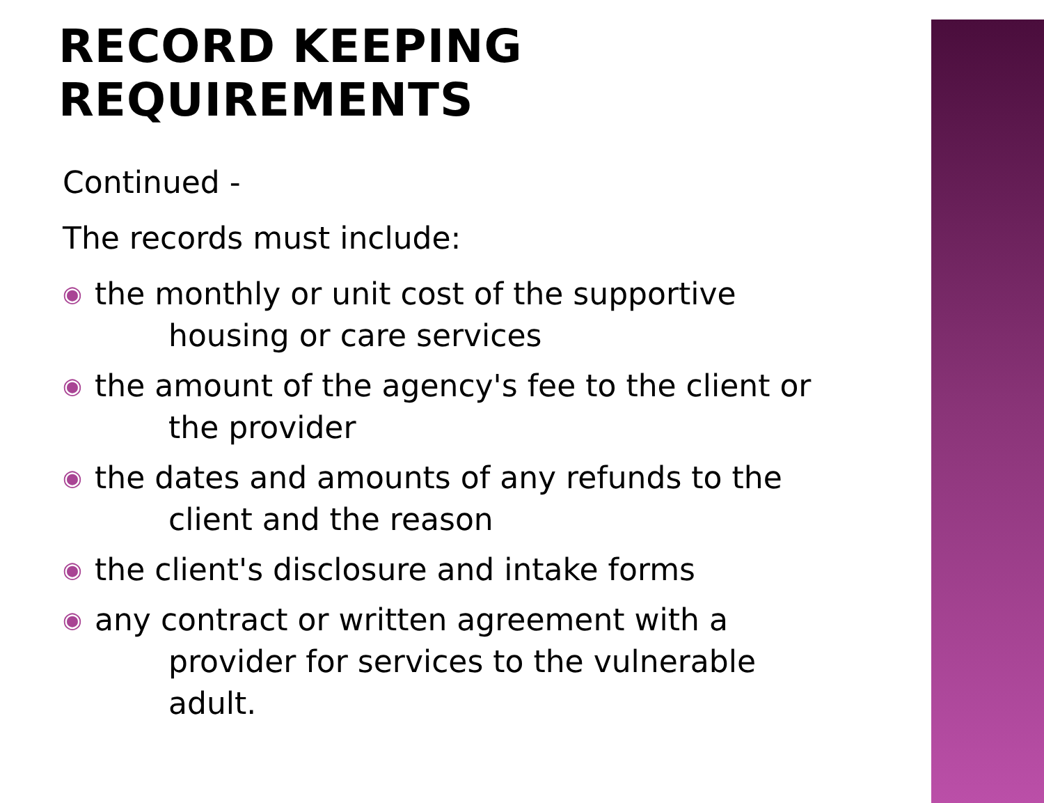RECORD KEEPING REQUIREMENTS
Continued -
The records must include:
◉ the monthly or unit cost of the supportive
housing or care services
◉ the amount of the agency's fee to the client or
the provider
◉ the dates and amounts of any refunds to the
client and the reason
◉ the client's disclosure and intake forms
◉ any contract or written agreement with a
provider for services to the vulnerable
adult.